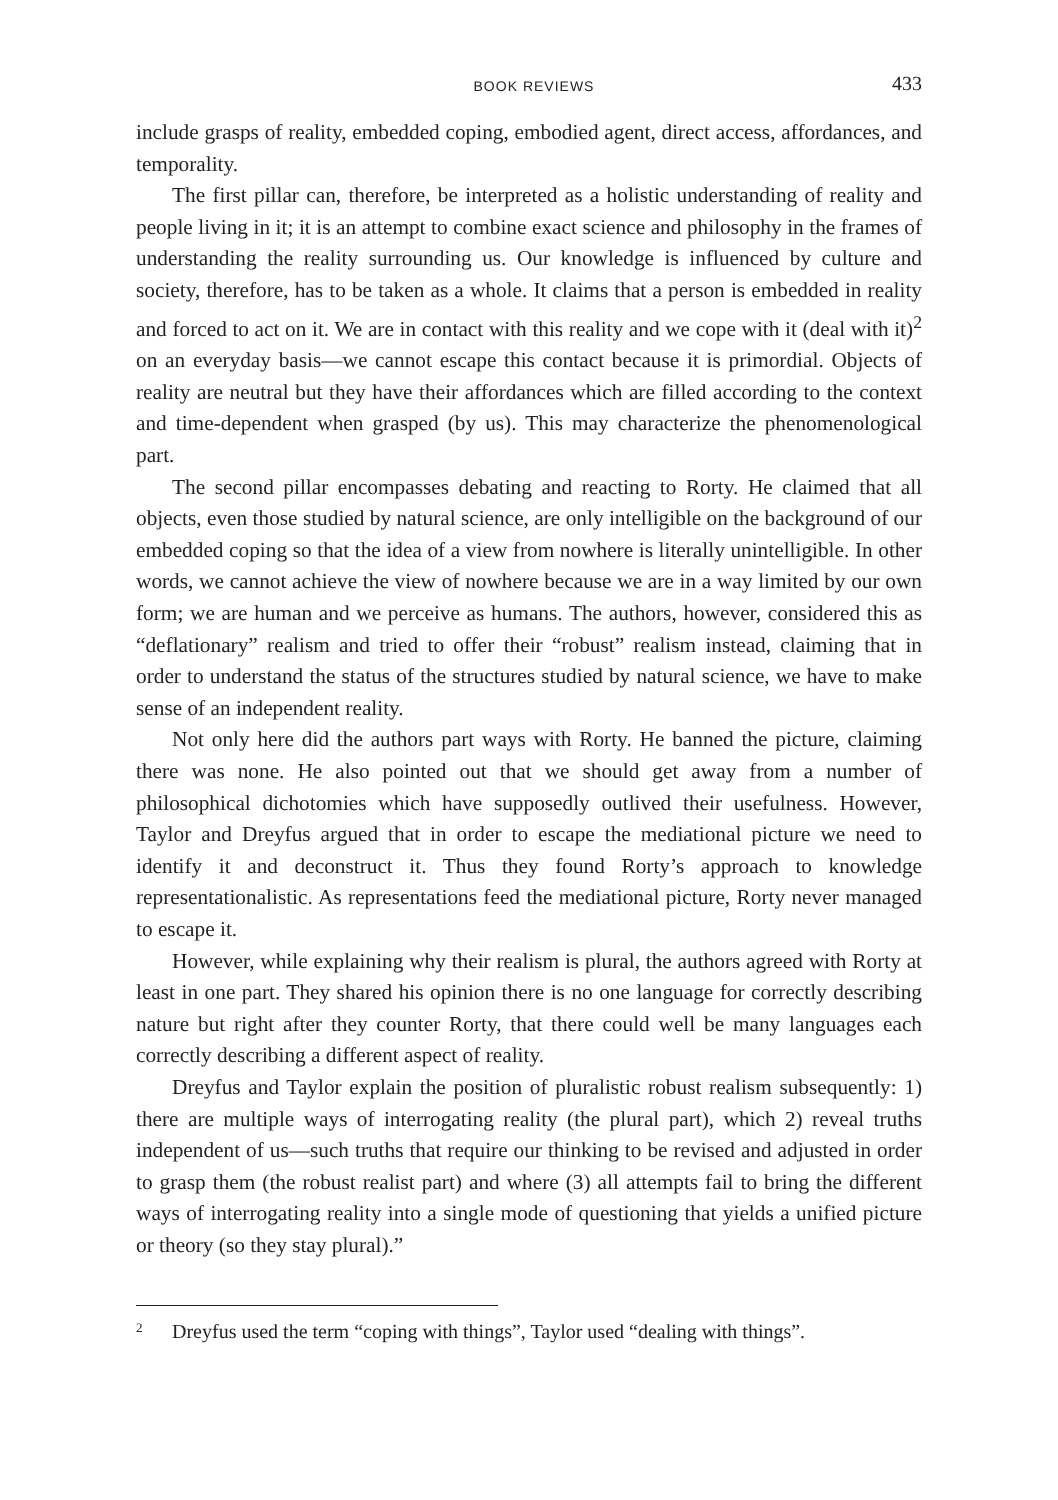BOOK REVIEWS 433
include grasps of reality, embedded coping, embodied agent, direct access, affordances, and temporality.
The first pillar can, therefore, be interpreted as a holistic understanding of reality and people living in it; it is an attempt to combine exact science and philosophy in the frames of understanding the reality surrounding us. Our knowledge is influenced by culture and society, therefore, has to be taken as a whole. It claims that a person is embedded in reality and forced to act on it. We are in contact with this reality and we cope with it (deal with it)<sup>2</sup> on an everyday basis—we cannot escape this contact because it is primordial. Objects of reality are neutral but they have their affordances which are filled according to the context and time-dependent when grasped (by us). This may characterize the phenomenological part.
The second pillar encompasses debating and reacting to Rorty. He claimed that all objects, even those studied by natural science, are only intelligible on the background of our embedded coping so that the idea of a view from nowhere is literally unintelligible. In other words, we cannot achieve the view of nowhere because we are in a way limited by our own form; we are human and we perceive as humans. The authors, however, considered this as “deflationary” realism and tried to offer their “robust” realism instead, claiming that in order to understand the status of the structures studied by natural science, we have to make sense of an independent reality.
Not only here did the authors part ways with Rorty. He banned the picture, claiming there was none. He also pointed out that we should get away from a number of philosophical dichotomies which have supposedly outlived their usefulness. However, Taylor and Dreyfus argued that in order to escape the mediational picture we need to identify it and deconstruct it. Thus they found Rorty’s approach to knowledge representationalistic. As representations feed the mediational picture, Rorty never managed to escape it.
However, while explaining why their realism is plural, the authors agreed with Rorty at least in one part. They shared his opinion there is no one language for correctly describing nature but right after they counter Rorty, that there could well be many languages each correctly describing a different aspect of reality.
Dreyfus and Taylor explain the position of pluralistic robust realism subsequently: 1) there are multiple ways of interrogating reality (the plural part), which 2) reveal truths independent of us—such truths that require our thinking to be revised and adjusted in order to grasp them (the robust realist part) and where (3) all attempts fail to bring the different ways of interrogating reality into a single mode of questioning that yields a unified picture or theory (so they stay plural).”
<sup>2</sup> Dreyfus used the term “coping with things”, Taylor used “dealing with things”.